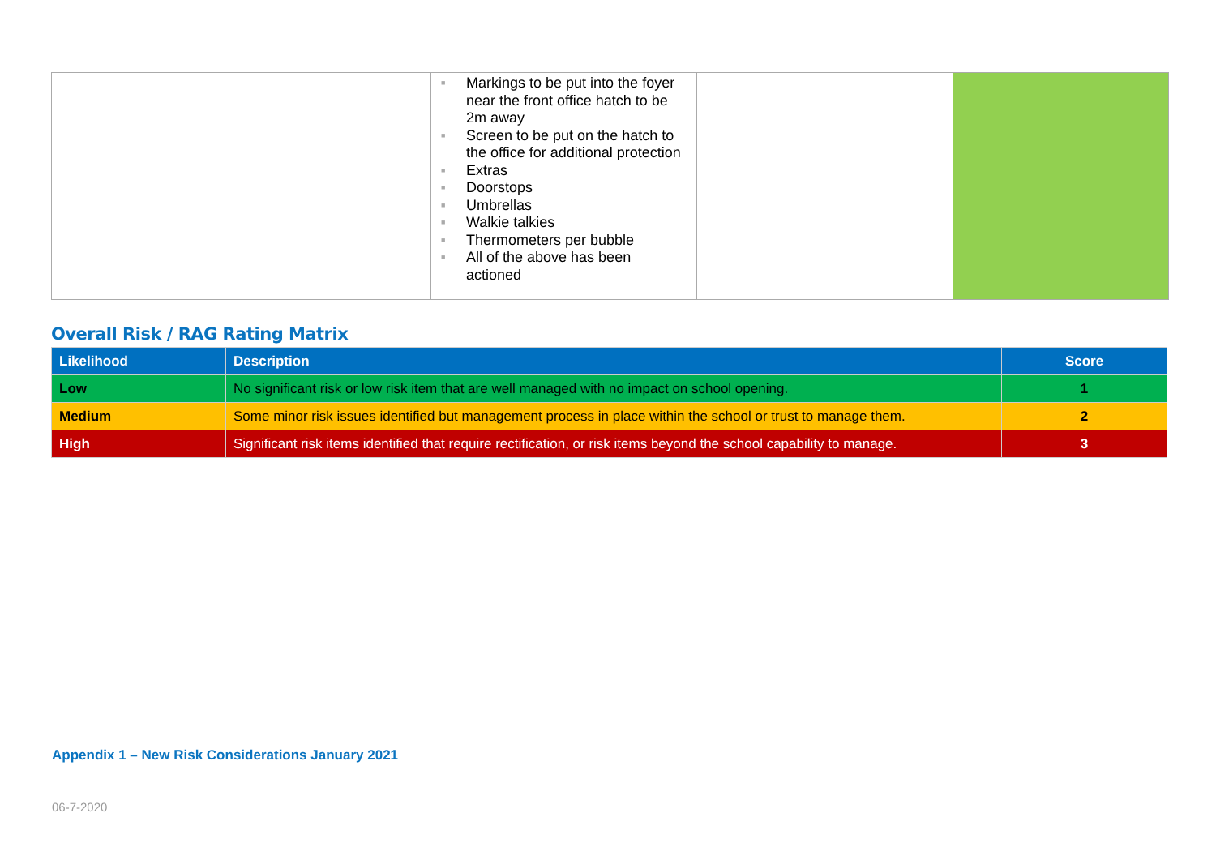| | ■ Markings to be put into the foyer near the front office hatch to be 2m away ■ Screen to be put on the hatch to the office for additional protection ■ Extras ■ Doorstops ■ Umbrellas ■ Walkie talkies ■ Thermometers per bubble ■ All of the above has been actioned | | |
Overall Risk / RAG Rating Matrix
| Likelihood | Description | Score |
| --- | --- | --- |
| Low | No significant risk or low risk item that are well managed with no impact on school opening. | 1 |
| Medium | Some minor risk issues identified but management process in place within the school or trust to manage them. | 2 |
| High | Significant risk items identified that require rectification, or risk items beyond the school capability to manage. | 3 |
Appendix 1 – New Risk Considerations January 2021
06-7-2020